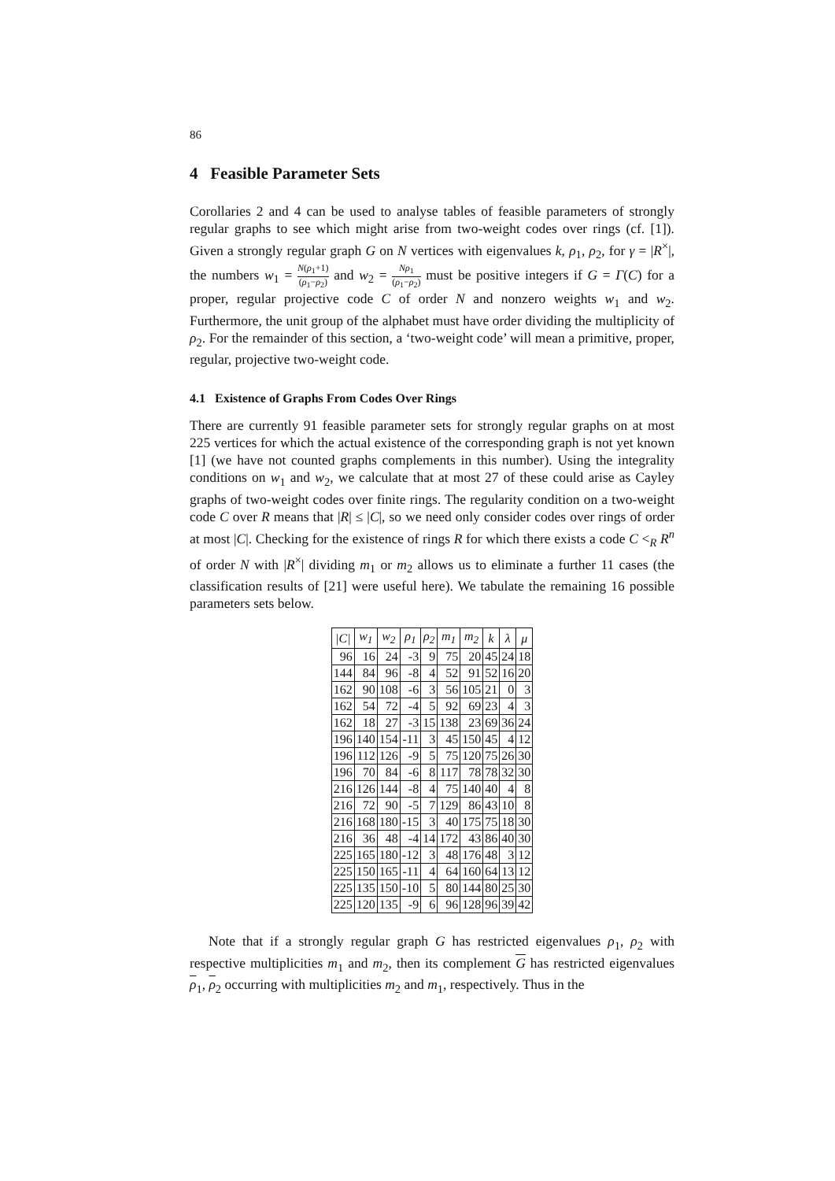86
4 Feasible Parameter Sets
Corollaries 2 and 4 can be used to analyse tables of feasible parameters of strongly regular graphs to see which might arise from two-weight codes over rings (cf. [1]). Given a strongly regular graph G on N vertices with eigenvalues k, ρ<sub>1</sub>, ρ<sub>2</sub>, for γ = |R<sup>×</sup>|, the numbers w<sub>1</sub> = N(ρ<sub>1</sub>+1) (ρ<sub>1</sub>−ρ<sub>2</sub>) and w<sub>2</sub> = Nρ<sub>1</sub> (ρ<sub>1</sub>−ρ<sub>2</sub>) must be positive integers if G = Γ(C) for a proper, regular projective code C of order N and nonzero weights w<sub>1</sub> and w<sub>2</sub>. Furthermore, the unit group of the alphabet must have order dividing the multiplicity of ρ<sub>2</sub>. For the remainder of this section, a ‘two-weight code’ will mean a primitive, proper, regular, projective two-weight code.
4.1 Existence of Graphs From Codes Over Rings
There are currently 91 feasible parameter sets for strongly regular graphs on at most 225 vertices for which the actual existence of the corresponding graph is not yet known [1] (we have not counted graphs complements in this number). Using the integrality conditions on w<sub>1</sub> and w<sub>2</sub>, we calculate that at most 27 of these could arise as Cayley graphs of two-weight codes over finite rings. The regularity condition on a two-weight code C over R means that |R| ≤ |C|, so we need only consider codes over rings of order at most |C|. Checking for the existence of rings R for which there exists a code C <<sub>R</sub> R<sup>n</sup> of order N with |R<sup>×</sup>| dividing m<sub>1</sub> or m<sub>2</sub> allows us to eliminate a further 11 cases (the classification results of [21] were useful here). We tabulate the remaining 16 possible parameters sets below.
| /C/ | w<sub>1</sub> | w<sub>2</sub> | ρ<sub>1</sub> | ρ<sub>2</sub> | m<sub>1</sub> | m<sub>2</sub> | k | λ | μ |
| --- | --- | --- | --- | --- | --- | --- | --- | --- | --- |
| 96 | 16 | 24 | -3 | 9 | 75 | 20 | 45 | 24 | 18 |
| 144 | 84 | 96 | -8 | 4 | 52 | 91 | 52 | 16 | 20 |
| 162 | 90 | 108 | -6 | 3 | 56 | 105 | 21 | 0 | 3 |
| 162 | 54 | 72 | -4 | 5 | 92 | 69 | 23 | 4 | 3 |
| 162 | 18 | 27 | -3 | 15 | 138 | 23 | 69 | 36 | 24 |
| 196 | 140 | 154 | -11 | 3 | 45 | 150 | 45 | 4 | 12 |
| 196 | 112 | 126 | -9 | 5 | 75 | 120 | 75 | 26 | 30 |
| 196 | 70 | 84 | -6 | 8 | 117 | 78 | 78 | 32 | 30 |
| 216 | 126 | 144 | -8 | 4 | 75 | 140 | 40 | 4 | 8 |
| 216 | 72 | 90 | -5 | 7 | 129 | 86 | 43 | 10 | 8 |
| 216 | 168 | 180 | -15 | 3 | 40 | 175 | 75 | 18 | 30 |
| 216 | 36 | 48 | -4 | 14 | 172 | 43 | 86 | 40 | 30 |
| 225 | 165 | 180 | -12 | 3 | 48 | 176 | 48 | 3 | 12 |
| 225 | 150 | 165 | -11 | 4 | 64 | 160 | 64 | 13 | 12 |
| 225 | 135 | 150 | -10 | 5 | 80 | 144 | 80 | 25 | 30 |
| 225 | 120 | 135 | -9 | 6 | 96 | 128 | 96 | 39 | 42 |
Note that if a strongly regular graph G has restricted eigenvalues ρ<sub>1</sub>, ρ<sub>2</sub> with respective multiplicities m<sub>1</sub> and m<sub>2</sub>, then its complement G has restricted eigenvalues ρ<sub>1</sub>, ρ<sub>2</sub> occurring with multiplicities m<sub>2</sub> and m<sub>1</sub>, respectively. Thus in the